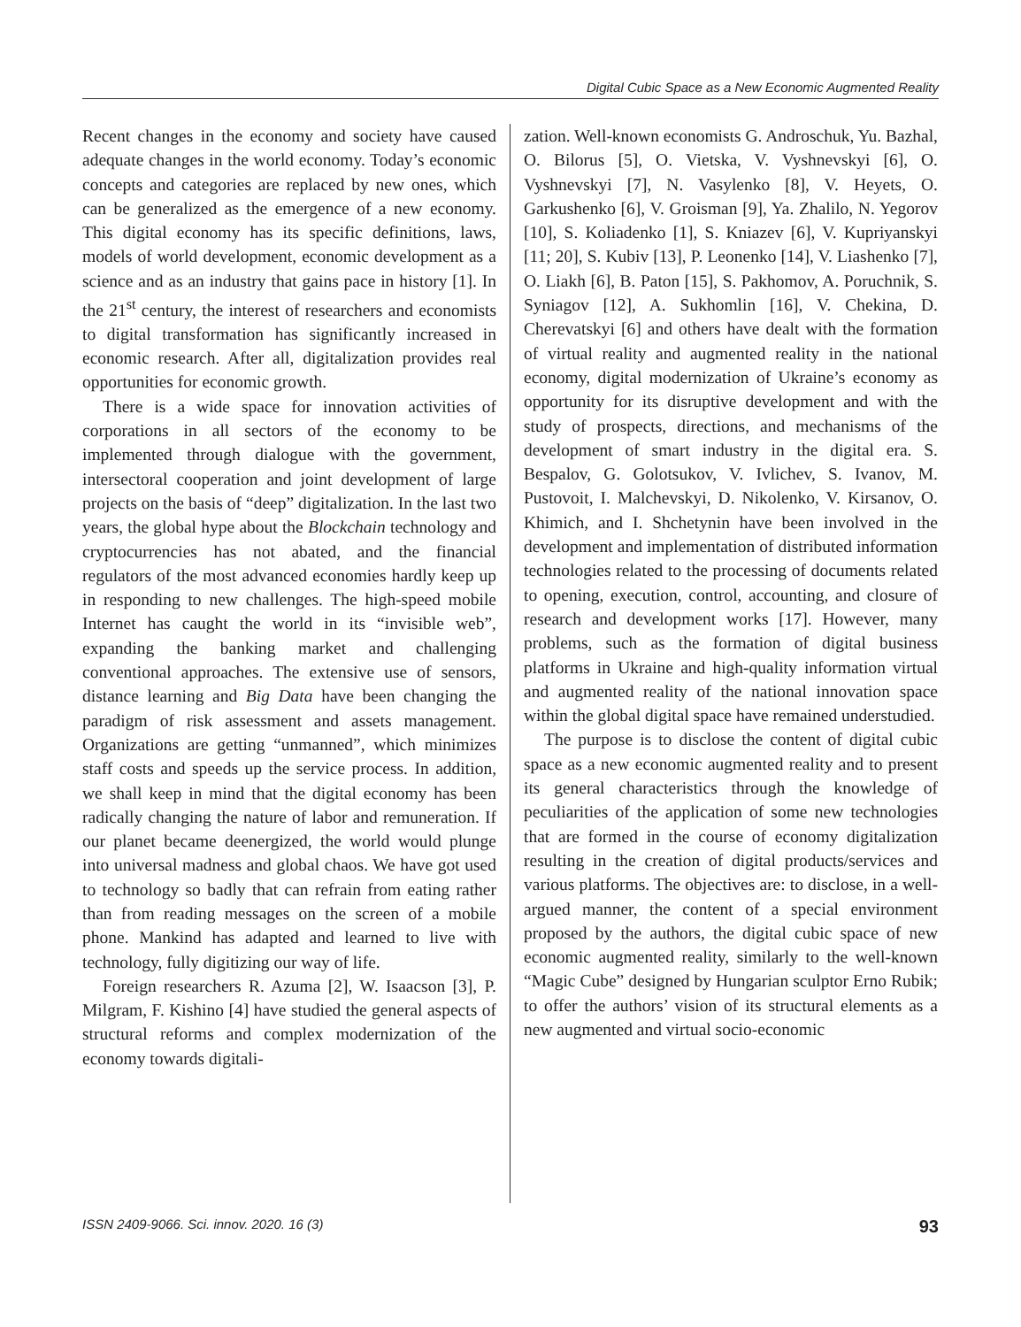Digital Cubic Space as a New Economic Augmented Reality
Recent changes in the economy and society have caused adequate changes in the world economy. Today’s economic concepts and categories are replaced by new ones, which can be generalized as the emergence of a new economy. This digital economy has its specific definitions, laws, models of world development, economic development as a science and as an industry that gains pace in history [1]. In the 21<sup>st</sup> century, the interest of researchers and economists to digital transformation has significantly increased in economic research. After all, digitalization provides real opportunities for economic growth.
There is a wide space for innovation activities of corporations in all sectors of the economy to be implemented through dialogue with the government, intersectoral cooperation and joint development of large projects on the basis of “deep” digitalization. In the last two years, the global hype about the Blockchain technology and cryptocurrencies has not abated, and the financial regulators of the most advanced economies hardly keep up in responding to new challenges. The high-speed mobile Internet has caught the world in its “invisible web”, expanding the banking market and challenging conventional approaches. The extensive use of sensors, distance learning and Big Data have been changing the paradigm of risk assessment and assets management. Organizations are getting “unmanned”, which minimizes staff costs and speeds up the service process. In addition, we shall keep in mind that the digital economy has been radically changing the nature of labor and remuneration. If our planet became deenergized, the world would plunge into universal madness and global chaos. We have got used to technology so badly that can refrain from eating rather than from reading messages on the screen of a mobile phone. Mankind has adapted and learned to live with technology, fully digitizing our way of life.
Foreign researchers R. Azuma [2], W. Isaacson [3], P. Milgram, F. Kishino [4] have studied the general aspects of structural reforms and complex modernization of the economy towards digitali-
zation. Well-known economists G. Androschuk, Yu. Bazhal, O. Bilorus [5], O. Vietska, V. Vyshnevskyi [6], O. Vyshnevskyi [7], N. Vasylenko [8], V. Heyets, O. Garkushenko [6], V. Groisman [9], Ya. Zhalilo, N. Yegorov [10], S. Koliadenko [1], S. Kniazev [6], V. Kupriyanskyi [11; 20], S. Kubiv [13], P. Leonenko [14], V. Liashenko [7], O. Liakh [6], B. Paton [15], S. Pakhomov, A. Poruchnik, S. Syniagov [12], A. Sukhomlin [16], V. Chekina, D. Cherevatskyi [6] and others have dealt with the formation of virtual reality and augmented reality in the national economy, digital modernization of Ukraine’s economy as opportunity for its disruptive development and with the study of prospects, directions, and mechanisms of the development of smart industry in the digital era. S. Bespalov, G. Golotsukov, V. Ivlichev, S. Ivanov, M. Pustovoit, I. Malchevskyi, D. Nikolenko, V. Kirsanov, O. Khimich, and I. Shchetynin have been involved in the development and implementation of distributed information technologies related to the processing of documents related to opening, execution, control, accounting, and closure of research and development works [17]. However, many problems, such as the formation of digital business platforms in Ukraine and high-quality information virtual and augmented reality of the national innovation space within the global digital space have remained understudied.
The purpose is to disclose the content of digital cubic space as a new economic augmented reality and to present its general characteristics through the knowledge of peculiarities of the application of some new technologies that are formed in the course of economy digitalization resulting in the creation of digital products/services and various platforms. The objectives are: to disclose, in a well-argued manner, the content of a special environment proposed by the authors, the digital cubic space of new economic augmented reality, similarly to the well-known “Magic Cube” designed by Hungarian sculptor Erno Rubik; to offer the authors’ vision of its structural elements as a new augmented and virtual socio-economic
ISSN 2409-9066. Sci. innov. 2020. 16 (3) 93